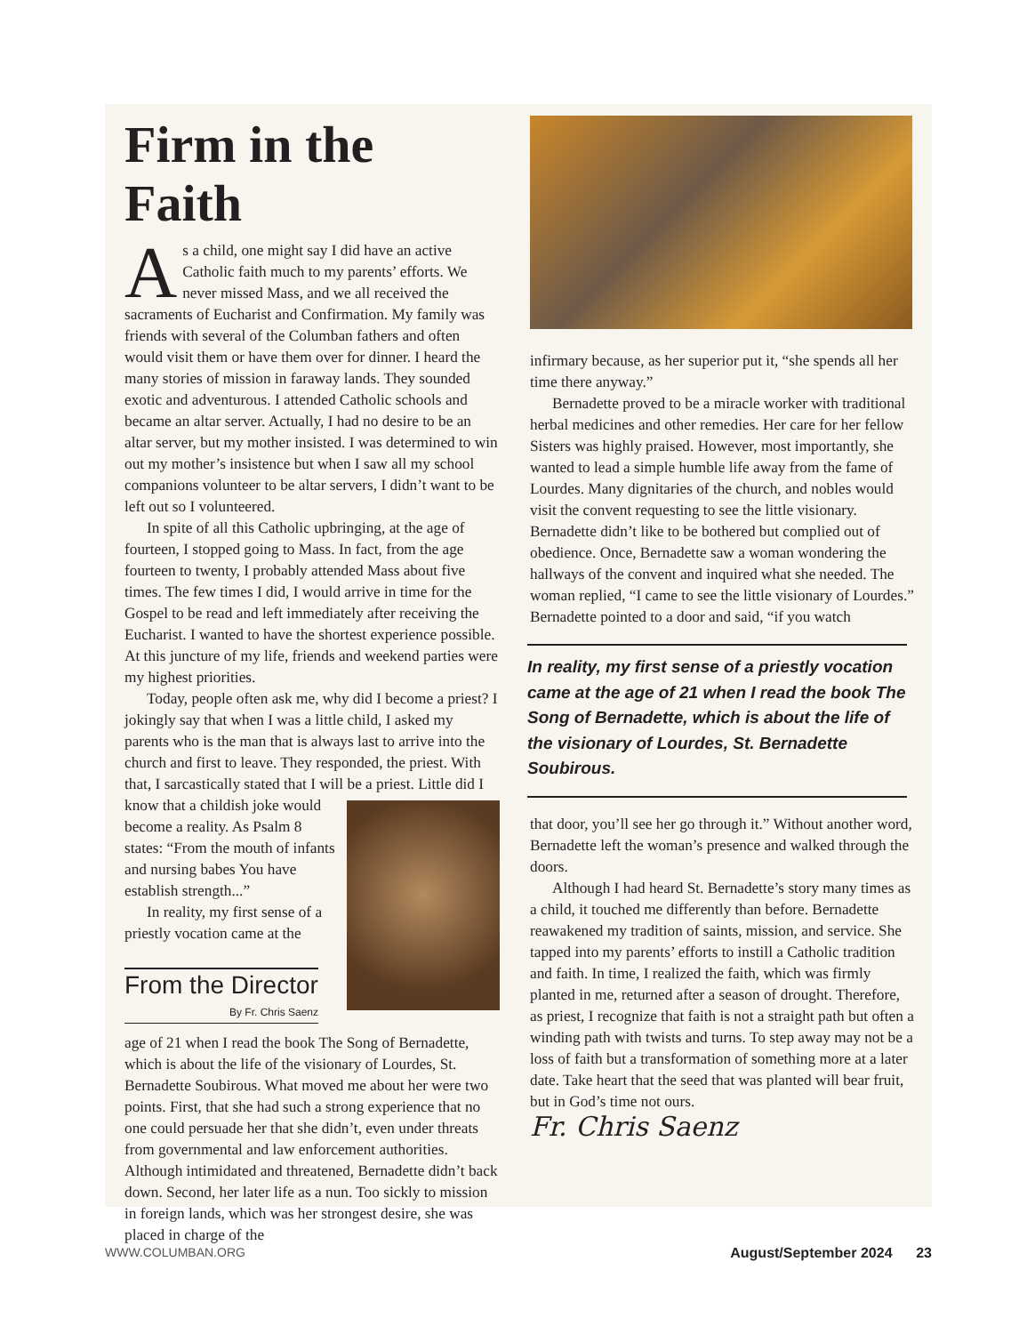Firm in the Faith
As a child, one might say I did have an active Catholic faith much to my parents’ efforts. We never missed Mass, and we all received the sacraments of Eucharist and Confirmation. My family was friends with several of the Columban fathers and often would visit them or have them over for dinner. I heard the many stories of mission in faraway lands. They sounded exotic and adventurous. I attended Catholic schools and became an altar server. Actually, I had no desire to be an altar server, but my mother insisted. I was determined to win out my mother’s insistence but when I saw all my school companions volunteer to be altar servers, I didn’t want to be left out so I volunteered.
In spite of all this Catholic upbringing, at the age of fourteen, I stopped going to Mass. In fact, from the age fourteen to twenty, I probably attended Mass about five times. The few times I did, I would arrive in time for the Gospel to be read and left immediately after receiving the Eucharist. I wanted to have the shortest experience possible. At this juncture of my life, friends and weekend parties were my highest priorities.
Today, people often ask me, why did I become a priest? I jokingly say that when I was a little child, I asked my parents who is the man that is always last to arrive into the church and first to leave. They responded, the priest. With that, I sarcastically stated that I will be a priest. Little did I know that a childish joke would become a reality. As Psalm 8 states: “From the mouth of infants and nursing babes You have establish strength...”
In reality, my first sense of a priestly vocation came at the
From the Director
By Fr. Chris Saenz
age of 21 when I read the book The Song of Bernadette, which is about the life of the visionary of Lourdes, St. Bernadette Soubirous. What moved me about her were two points. First, that she had such a strong experience that no one could persuade her that she didn’t, even under threats from governmental and law enforcement authorities. Although intimidated and threatened, Bernadette didn’t back down. Second, her later life as a nun. Too sickly to mission in foreign lands, which was her strongest desire, she was placed in charge of the
infirmary because, as her superior put it, “she spends all her time there anyway.”
Bernadette proved to be a miracle worker with traditional herbal medicines and other remedies. Her care for her fellow Sisters was highly praised. However, most importantly, she wanted to lead a simple humble life away from the fame of Lourdes. Many dignitaries of the church, and nobles would visit the convent requesting to see the little visionary. Bernadette didn’t like to be bothered but complied out of obedience. Once, Bernadette saw a woman wondering the hallways of the convent and inquired what she needed. The woman replied, “I came to see the little visionary of Lourdes.” Bernadette pointed to a door and said, “if you watch
In reality, my first sense of a priestly vocation came at the age of 21 when I read the book The Song of Bernadette, which is about the life of the visionary of Lourdes, St. Bernadette Soubirous.
that door, you’ll see her go through it.” Without another word, Bernadette left the woman’s presence and walked through the doors.
Although I had heard St. Bernadette’s story many times as a child, it touched me differently than before. Bernadette reawakened my tradition of saints, mission, and service. She tapped into my parents’ efforts to instill a Catholic tradition and faith. In time, I realized the faith, which was firmly planted in me, returned after a season of drought. Therefore, as priest, I recognize that faith is not a straight path but often a winding path with twists and turns. To step away may not be a loss of faith but a transformation of something more at a later date. Take heart that the seed that was planted will bear fruit, but in God’s time not ours.
Fr. Chris Saenz
WWW.COLUMBAN.ORG August/September 2024 23